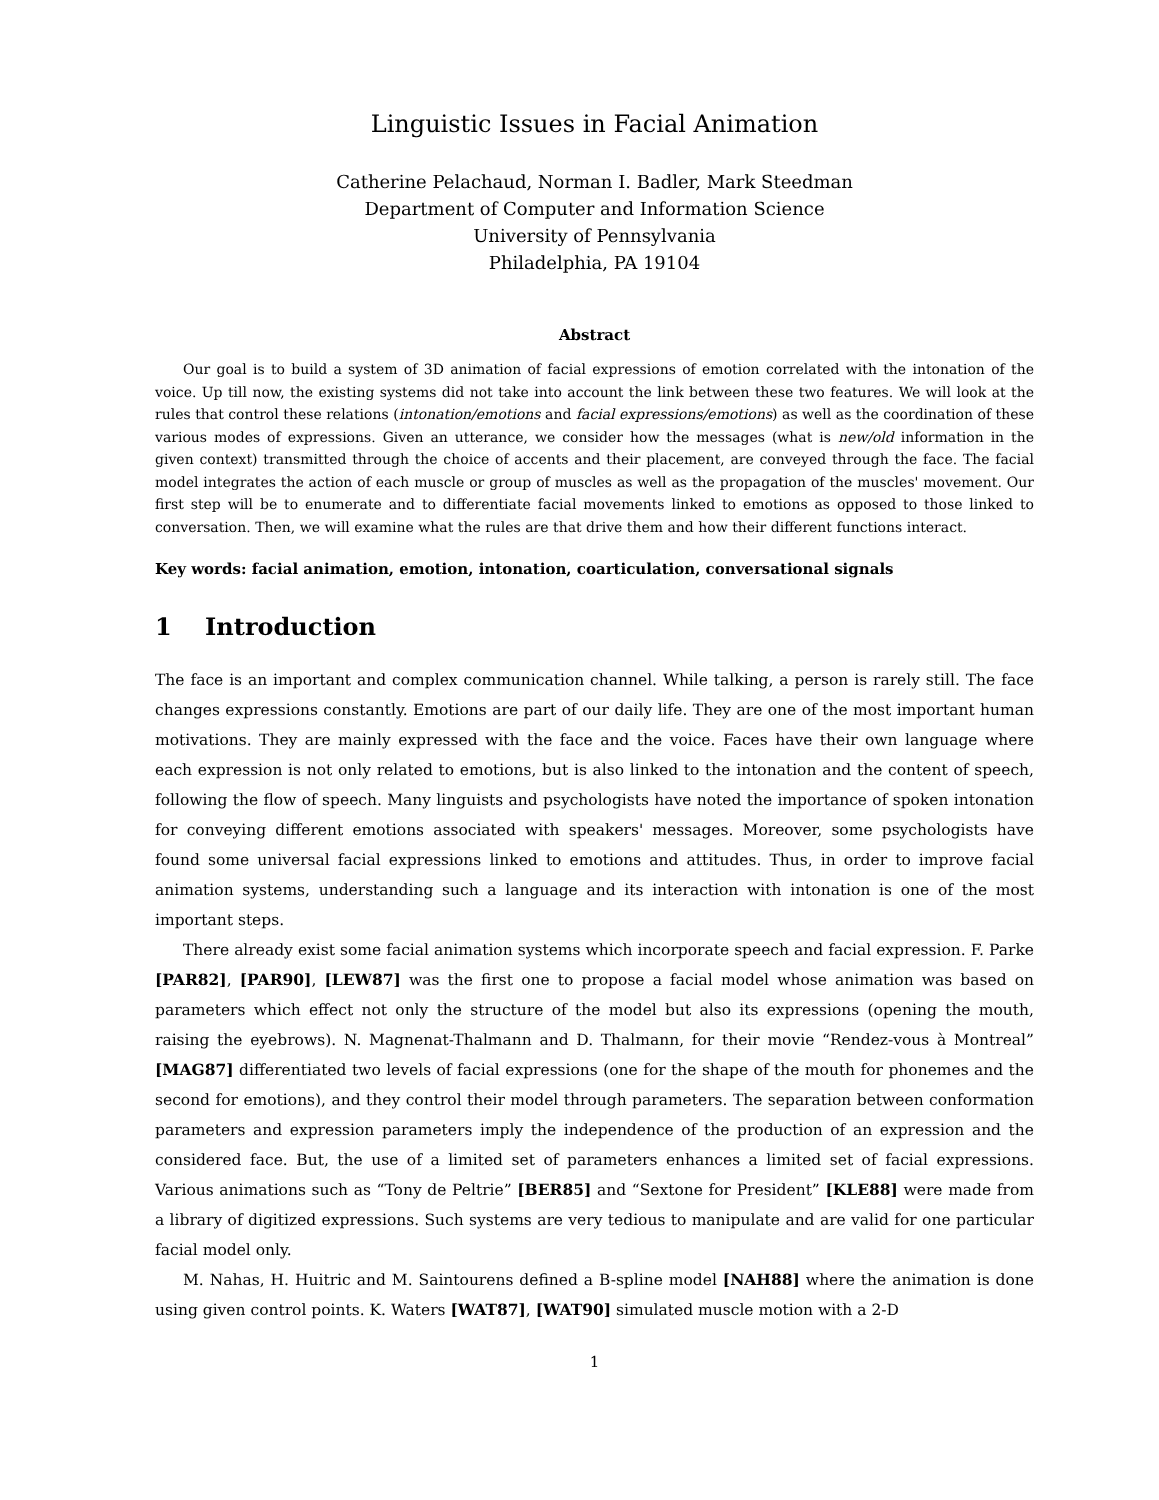Linguistic Issues in Facial Animation
Catherine Pelachaud, Norman I. Badler, Mark Steedman
Department of Computer and Information Science
University of Pennsylvania
Philadelphia, PA 19104
Abstract
Our goal is to build a system of 3D animation of facial expressions of emotion correlated with the intonation of the voice. Up till now, the existing systems did not take into account the link between these two features. We will look at the rules that control these relations (intonation/emotions and facial expressions/emotions) as well as the coordination of these various modes of expressions. Given an utterance, we consider how the messages (what is new/old information in the given context) transmitted through the choice of accents and their placement, are conveyed through the face. The facial model integrates the action of each muscle or group of muscles as well as the propagation of the muscles' movement. Our first step will be to enumerate and to differentiate facial movements linked to emotions as opposed to those linked to conversation. Then, we will examine what the rules are that drive them and how their different functions interact.
Key words: facial animation, emotion, intonation, coarticulation, conversational signals
1 Introduction
The face is an important and complex communication channel. While talking, a person is rarely still. The face changes expressions constantly. Emotions are part of our daily life. They are one of the most important human motivations. They are mainly expressed with the face and the voice. Faces have their own language where each expression is not only related to emotions, but is also linked to the intonation and the content of speech, following the flow of speech. Many linguists and psychologists have noted the importance of spoken intonation for conveying different emotions associated with speakers' messages. Moreover, some psychologists have found some universal facial expressions linked to emotions and attitudes. Thus, in order to improve facial animation systems, understanding such a language and its interaction with intonation is one of the most important steps.
There already exist some facial animation systems which incorporate speech and facial expression. F. Parke [PAR82], [PAR90], [LEW87] was the first one to propose a facial model whose animation was based on parameters which effect not only the structure of the model but also its expressions (opening the mouth, raising the eyebrows). N. Magnenat-Thalmann and D. Thalmann, for their movie “Rendez-vous à Montreal” [MAG87] differentiated two levels of facial expressions (one for the shape of the mouth for phonemes and the second for emotions), and they control their model through parameters. The separation between conformation parameters and expression parameters imply the independence of the production of an expression and the considered face. But, the use of a limited set of parameters enhances a limited set of facial expressions. Various animations such as “Tony de Peltrie” [BER85] and “Sextone for President” [KLE88] were made from a library of digitized expressions. Such systems are very tedious to manipulate and are valid for one particular facial model only.
M. Nahas, H. Huitric and M. Saintourens defined a B-spline model [NAH88] where the animation is done using given control points. K. Waters [WAT87], [WAT90] simulated muscle motion with a 2-D
1